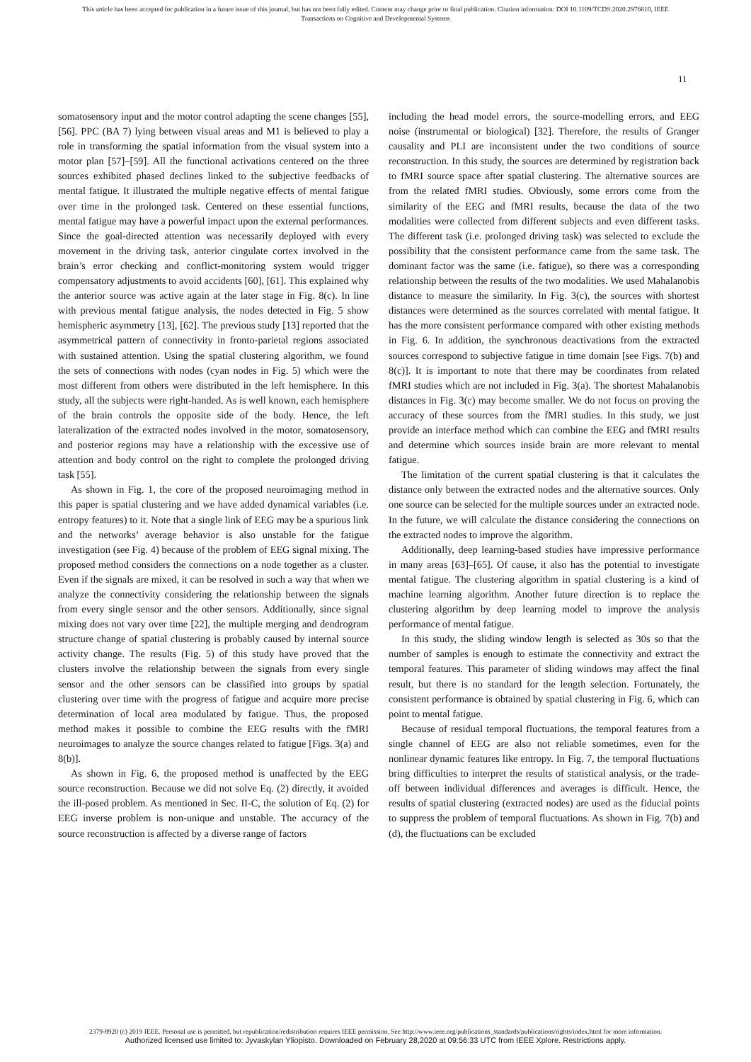This article has been accepted for publication in a future issue of this journal, but has not been fully edited. Content may change prior to final publication. Citation information: DOI 10.1109/TCDS.2020.2976610, IEEE
Transactions on Cognitive and Developmental Systems
11
somatosensory input and the motor control adapting the scene changes [55], [56]. PPC (BA 7) lying between visual areas and M1 is believed to play a role in transforming the spatial information from the visual system into a motor plan [57]–[59]. All the functional activations centered on the three sources exhibited phased declines linked to the subjective feedbacks of mental fatigue. It illustrated the multiple negative effects of mental fatigue over time in the prolonged task. Centered on these essential functions, mental fatigue may have a powerful impact upon the external performances. Since the goal-directed attention was necessarily deployed with every movement in the driving task, anterior cingulate cortex involved in the brain’s error checking and conflict-monitoring system would trigger compensatory adjustments to avoid accidents [60], [61]. This explained why the anterior source was active again at the later stage in Fig. 8(c). In line with previous mental fatigue analysis, the nodes detected in Fig. 5 show hemispheric asymmetry [13], [62]. The previous study [13] reported that the asymmetrical pattern of connectivity in fronto-parietal regions associated with sustained attention. Using the spatial clustering algorithm, we found the sets of connections with nodes (cyan nodes in Fig. 5) which were the most different from others were distributed in the left hemisphere. In this study, all the subjects were right-handed. As is well known, each hemisphere of the brain controls the opposite side of the body. Hence, the left lateralization of the extracted nodes involved in the motor, somatosensory, and posterior regions may have a relationship with the excessive use of attention and body control on the right to complete the prolonged driving task [55].
As shown in Fig. 1, the core of the proposed neuroimaging method in this paper is spatial clustering and we have added dynamical variables (i.e. entropy features) to it. Note that a single link of EEG may be a spurious link and the networks’ average behavior is also unstable for the fatigue investigation (see Fig. 4) because of the problem of EEG signal mixing. The proposed method considers the connections on a node together as a cluster. Even if the signals are mixed, it can be resolved in such a way that when we analyze the connectivity considering the relationship between the signals from every single sensor and the other sensors. Additionally, since signal mixing does not vary over time [22], the multiple merging and dendrogram structure change of spatial clustering is probably caused by internal source activity change. The results (Fig. 5) of this study have proved that the clusters involve the relationship between the signals from every single sensor and the other sensors can be classified into groups by spatial clustering over time with the progress of fatigue and acquire more precise determination of local area modulated by fatigue. Thus, the proposed method makes it possible to combine the EEG results with the fMRI neuroimages to analyze the source changes related to fatigue [Figs. 3(a) and 8(b)].
As shown in Fig. 6, the proposed method is unaffected by the EEG source reconstruction. Because we did not solve Eq. (2) directly, it avoided the ill-posed problem. As mentioned in Sec. II-C, the solution of Eq. (2) for EEG inverse problem is non-unique and unstable. The accuracy of the source reconstruction is affected by a diverse range of factors
including the head model errors, the source-modelling errors, and EEG noise (instrumental or biological) [32]. Therefore, the results of Granger causality and PLI are inconsistent under the two conditions of source reconstruction. In this study, the sources are determined by registration back to fMRI source space after spatial clustering. The alternative sources are from the related fMRI studies. Obviously, some errors come from the similarity of the EEG and fMRI results, because the data of the two modalities were collected from different subjects and even different tasks. The different task (i.e. prolonged driving task) was selected to exclude the possibility that the consistent performance came from the same task. The dominant factor was the same (i.e. fatigue), so there was a corresponding relationship between the results of the two modalities. We used Mahalanobis distance to measure the similarity. In Fig. 3(c), the sources with shortest distances were determined as the sources correlated with mental fatigue. It has the more consistent performance compared with other existing methods in Fig. 6. In addition, the synchronous deactivations from the extracted sources correspond to subjective fatigue in time domain [see Figs. 7(b) and 8(c)]. It is important to note that there may be coordinates from related fMRI studies which are not included in Fig. 3(a). The shortest Mahalanobis distances in Fig. 3(c) may become smaller. We do not focus on proving the accuracy of these sources from the fMRI studies. In this study, we just provide an interface method which can combine the EEG and fMRI results and determine which sources inside brain are more relevant to mental fatigue.
The limitation of the current spatial clustering is that it calculates the distance only between the extracted nodes and the alternative sources. Only one source can be selected for the multiple sources under an extracted node. In the future, we will calculate the distance considering the connections on the extracted nodes to improve the algorithm.
Additionally, deep learning-based studies have impressive performance in many areas [63]–[65]. Of cause, it also has the potential to investigate mental fatigue. The clustering algorithm in spatial clustering is a kind of machine learning algorithm. Another future direction is to replace the clustering algorithm by deep learning model to improve the analysis performance of mental fatigue.
In this study, the sliding window length is selected as 30s so that the number of samples is enough to estimate the connectivity and extract the temporal features. This parameter of sliding windows may affect the final result, but there is no standard for the length selection. Fortunately, the consistent performance is obtained by spatial clustering in Fig. 6, which can point to mental fatigue.
Because of residual temporal fluctuations, the temporal features from a single channel of EEG are also not reliable sometimes, even for the nonlinear dynamic features like entropy. In Fig. 7, the temporal fluctuations bring difficulties to interpret the results of statistical analysis, or the trade-off between individual differences and averages is difficult. Hence, the results of spatial clustering (extracted nodes) are used as the fiducial points to suppress the problem of temporal fluctuations. As shown in Fig. 7(b) and (d), the fluctuations can be excluded
2379-8920 (c) 2019 IEEE. Personal use is permitted, but republication/redistribution requires IEEE permission. See http://www.ieee.org/publications_standards/publications/rights/index.html for more information.
Authorized licensed use limited to: Jyvaskylan Yliopisto. Downloaded on February 28,2020 at 09:56:33 UTC from IEEE Xplore. Restrictions apply.